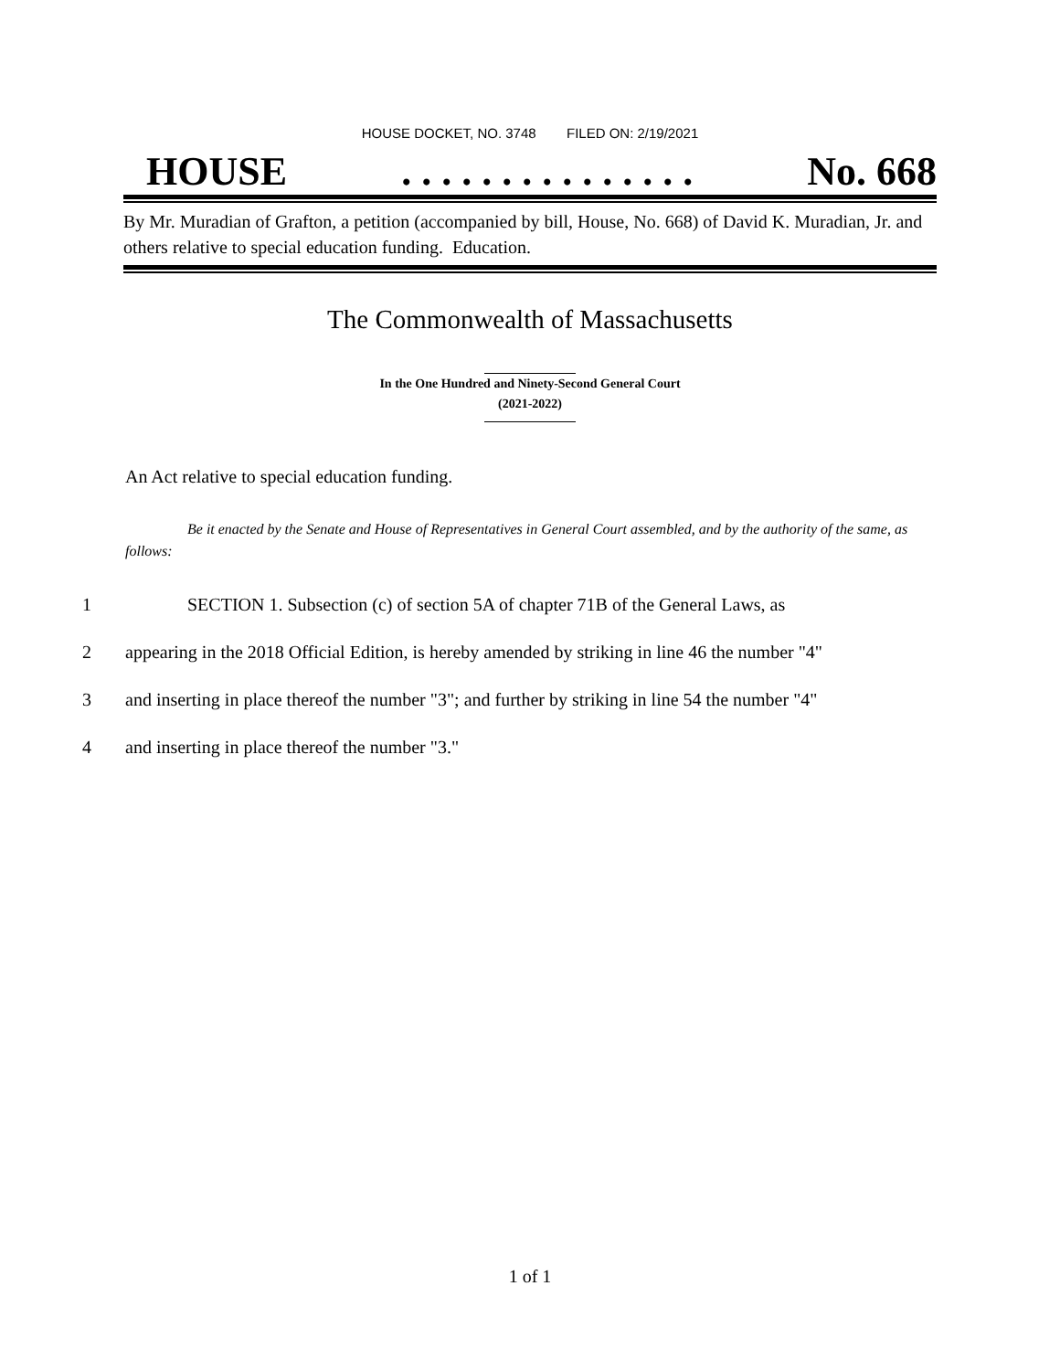HOUSE DOCKET, NO. 3748 FILED ON: 2/19/2021
HOUSE. . . . . . . . . . . . . . . No. 668
By Mr. Muradian of Grafton, a petition (accompanied by bill, House, No. 668) of David K. Muradian, Jr. and others relative to special education funding. Education.
The Commonwealth of Massachusetts
In the One Hundred and Ninety-Second General Court
(2021-2022)
An Act relative to special education funding.
Be it enacted by the Senate and House of Representatives in General Court assembled, and by the authority of the same, as follows:
1 SECTION 1. Subsection (c) of section 5A of chapter 71B of the General Laws, as
2 appearing in the 2018 Official Edition, is hereby amended by striking in line 46 the number "4"
3 and inserting in place thereof the number "3"; and further by striking in line 54 the number "4"
4 and inserting in place thereof the number "3."
1 of 1